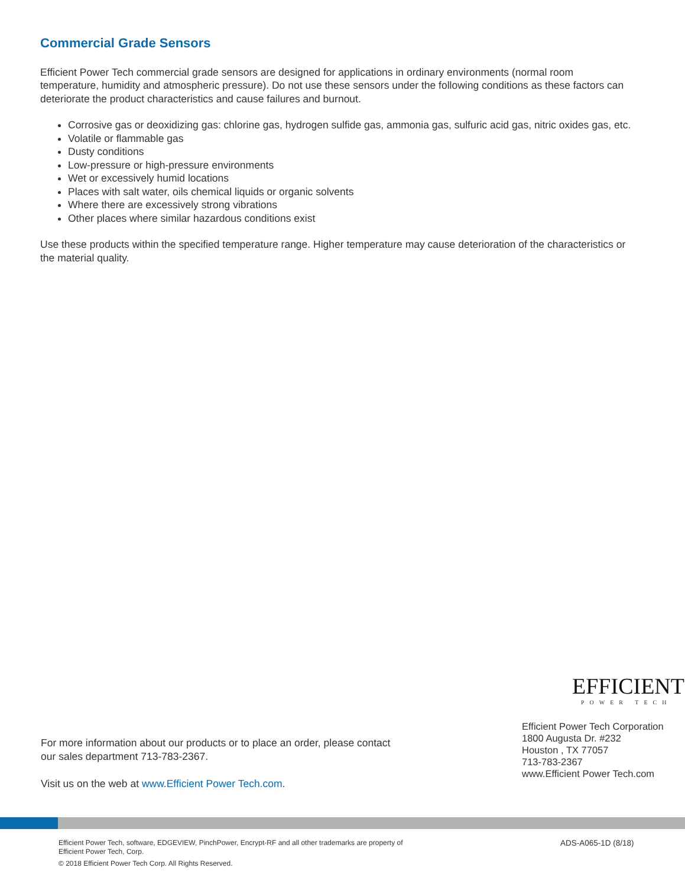Commercial Grade Sensors
Efficient Power Tech commercial grade sensors are designed for applications in ordinary environments (normal room temperature, humidity and atmospheric pressure). Do not use these sensors under the following conditions as these factors can deteriorate the product characteristics and cause failures and burnout.
Corrosive gas or deoxidizing gas: chlorine gas, hydrogen sulfide gas, ammonia gas, sulfuric acid gas, nitric oxides gas, etc.
Volatile or flammable gas
Dusty conditions
Low-pressure or high-pressure environments
Wet or excessively humid locations
Places with salt water, oils chemical liquids or organic solvents
Where there are excessively strong vibrations
Other places where similar hazardous conditions exist
Use these products within the specified temperature range. Higher temperature may cause deterioration of the characteristics or the material quality.
EFFICIENT
POWER TECH
Efficient Power Tech Corporation
1800 Augusta Dr. #232
Houston , TX 77057
713-783-2367
www.Efficient Power Tech.com
For more information about our products or to place an order, please contact
our sales department 713-783-2367.
Visit us on the web at www.Efficient Power Tech.com.
Efficient Power Tech, software, EDGEVIEW, PinchPower, Encrypt-RF and all other trademarks are property of Efficient Power Tech, Corp.
© 2018 Efficient Power Tech Corp. All Rights Reserved.
ADS-A065-1D (8/18)